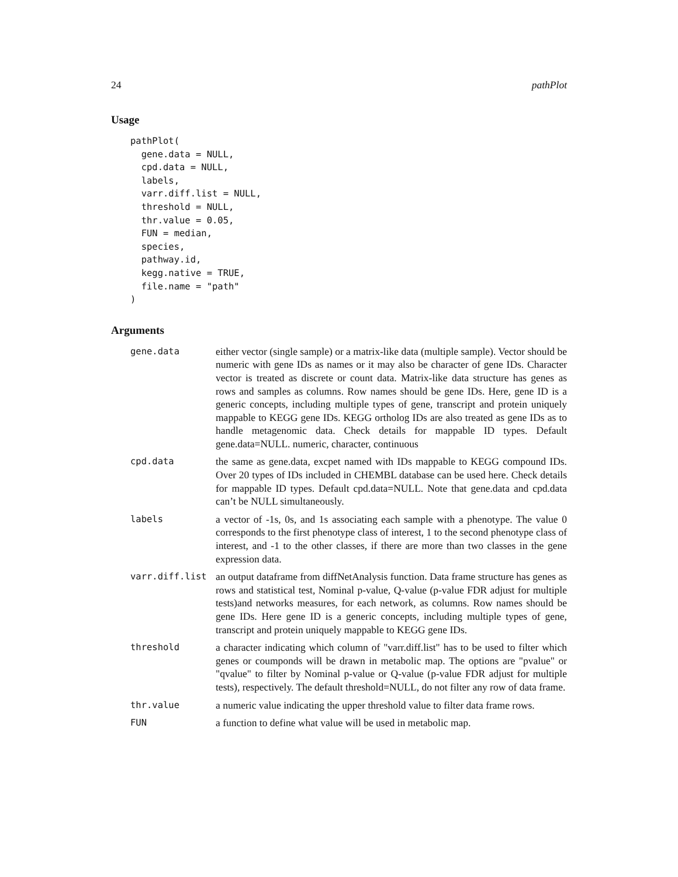24 pathPlot
Usage
pathPlot(
  gene.data = NULL,
  cpd.data = NULL,
  labels,
  varr.diff.list = NULL,
  threshold = NULL,
  thr.value = 0.05,
  FUN = median,
  species,
  pathway.id,
  kegg.native = TRUE,
  file.name = "path"
)
Arguments
| gene.data | either vector (single sample) or a matrix-like data (multiple sample). Vector should be numeric with gene IDs as names or it may also be character of gene IDs. Character vector is treated as discrete or count data. Matrix-like data structure has genes as rows and samples as columns. Row names should be gene IDs. Here, gene ID is a generic concepts, including multiple types of gene, transcript and protein uniquely mappable to KEGG gene IDs. KEGG ortholog IDs are also treated as gene IDs as to handle metagenomic data. Check details for mappable ID types. Default gene.data=NULL. numeric, character, continuous |
| cpd.data | the same as gene.data, excpet named with IDs mappable to KEGG compound IDs. Over 20 types of IDs included in CHEMBL database can be used here. Check details for mappable ID types. Default cpd.data=NULL. Note that gene.data and cpd.data can’t be NULL simultaneously. |
| labels | a vector of -1s, 0s, and 1s associating each sample with a phenotype. The value 0 corresponds to the first phenotype class of interest, 1 to the second phenotype class of interest, and -1 to the other classes, if there are more than two classes in the gene expression data. |
| varr.diff.list | an output dataframe from diffNetAnalysis function. Data frame structure has genes as rows and statistical test, Nominal p-value, Q-value (p-value FDR adjust for multiple tests)and networks measures, for each network, as columns. Row names should be gene IDs. Here gene ID is a generic concepts, including multiple types of gene, transcript and protein uniquely mappable to KEGG gene IDs. |
| threshold | a character indicating which column of "varr.diff.list" has to be used to filter which genes or coumponds will be drawn in metabolic map. The options are "pvalue" or "qvalue" to filter by Nominal p-value or Q-value (p-value FDR adjust for multiple tests), respectively. The default threshold=NULL, do not filter any row of data frame. |
| thr.value | a numeric value indicating the upper threshold value to filter data frame rows. |
| FUN | a function to define what value will be used in metabolic map. |